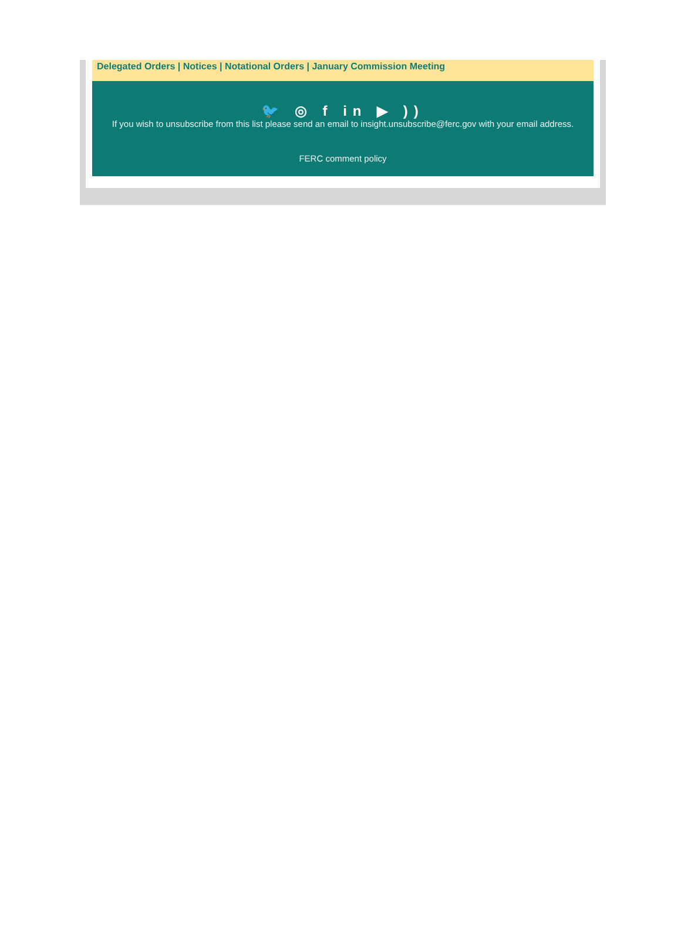Delegated Orders | Notices | Notational Orders | January Commission Meeting
🐦 ◎ f in ▶ ))
If you wish to unsubscribe from this list please send an email to insight.unsubscribe@ferc.gov with your email address.
FERC comment policy